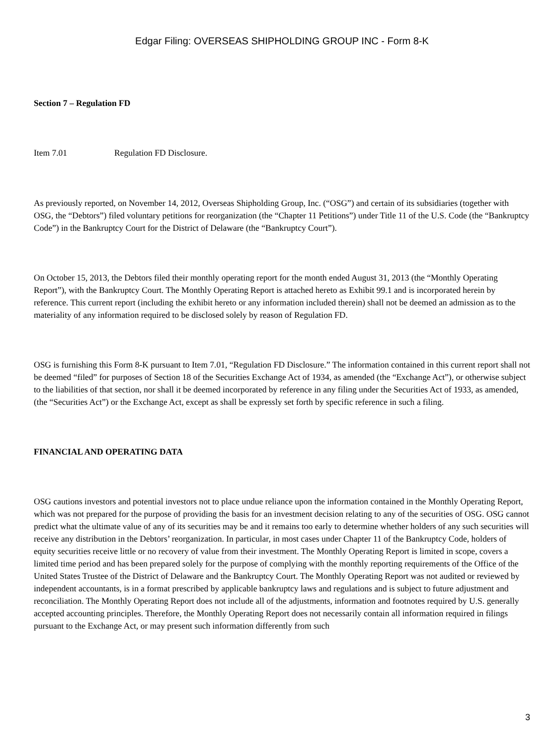Edgar Filing: OVERSEAS SHIPHOLDING GROUP INC - Form 8-K
Section 7 – Regulation FD
Item 7.01 Regulation FD Disclosure.
As previously reported, on November 14, 2012, Overseas Shipholding Group, Inc. (“OSG”) and certain of its subsidiaries (together with OSG, the “Debtors”) filed voluntary petitions for reorganization (the “Chapter 11 Petitions”) under Title 11 of the U.S. Code (the “Bankruptcy Code”) in the Bankruptcy Court for the District of Delaware (the “Bankruptcy Court”).
On October 15, 2013, the Debtors filed their monthly operating report for the month ended August 31, 2013 (the “Monthly Operating Report”), with the Bankruptcy Court. The Monthly Operating Report is attached hereto as Exhibit 99.1 and is incorporated herein by reference. This current report (including the exhibit hereto or any information included therein) shall not be deemed an admission as to the materiality of any information required to be disclosed solely by reason of Regulation FD.
OSG is furnishing this Form 8-K pursuant to Item 7.01, “Regulation FD Disclosure.” The information contained in this current report shall not be deemed “filed” for purposes of Section 18 of the Securities Exchange Act of 1934, as amended (the “Exchange Act”), or otherwise subject to the liabilities of that section, nor shall it be deemed incorporated by reference in any filing under the Securities Act of 1933, as amended, (the “Securities Act”) or the Exchange Act, except as shall be expressly set forth by specific reference in such a filing.
FINANCIAL AND OPERATING DATA
OSG cautions investors and potential investors not to place undue reliance upon the information contained in the Monthly Operating Report, which was not prepared for the purpose of providing the basis for an investment decision relating to any of the securities of OSG. OSG cannot predict what the ultimate value of any of its securities may be and it remains too early to determine whether holders of any such securities will receive any distribution in the Debtors’ reorganization. In particular, in most cases under Chapter 11 of the Bankruptcy Code, holders of equity securities receive little or no recovery of value from their investment. The Monthly Operating Report is limited in scope, covers a limited time period and has been prepared solely for the purpose of complying with the monthly reporting requirements of the Office of the United States Trustee of the District of Delaware and the Bankruptcy Court. The Monthly Operating Report was not audited or reviewed by independent accountants, is in a format prescribed by applicable bankruptcy laws and regulations and is subject to future adjustment and reconciliation. The Monthly Operating Report does not include all of the adjustments, information and footnotes required by U.S. generally accepted accounting principles. Therefore, the Monthly Operating Report does not necessarily contain all information required in filings pursuant to the Exchange Act, or may present such information differently from such
3